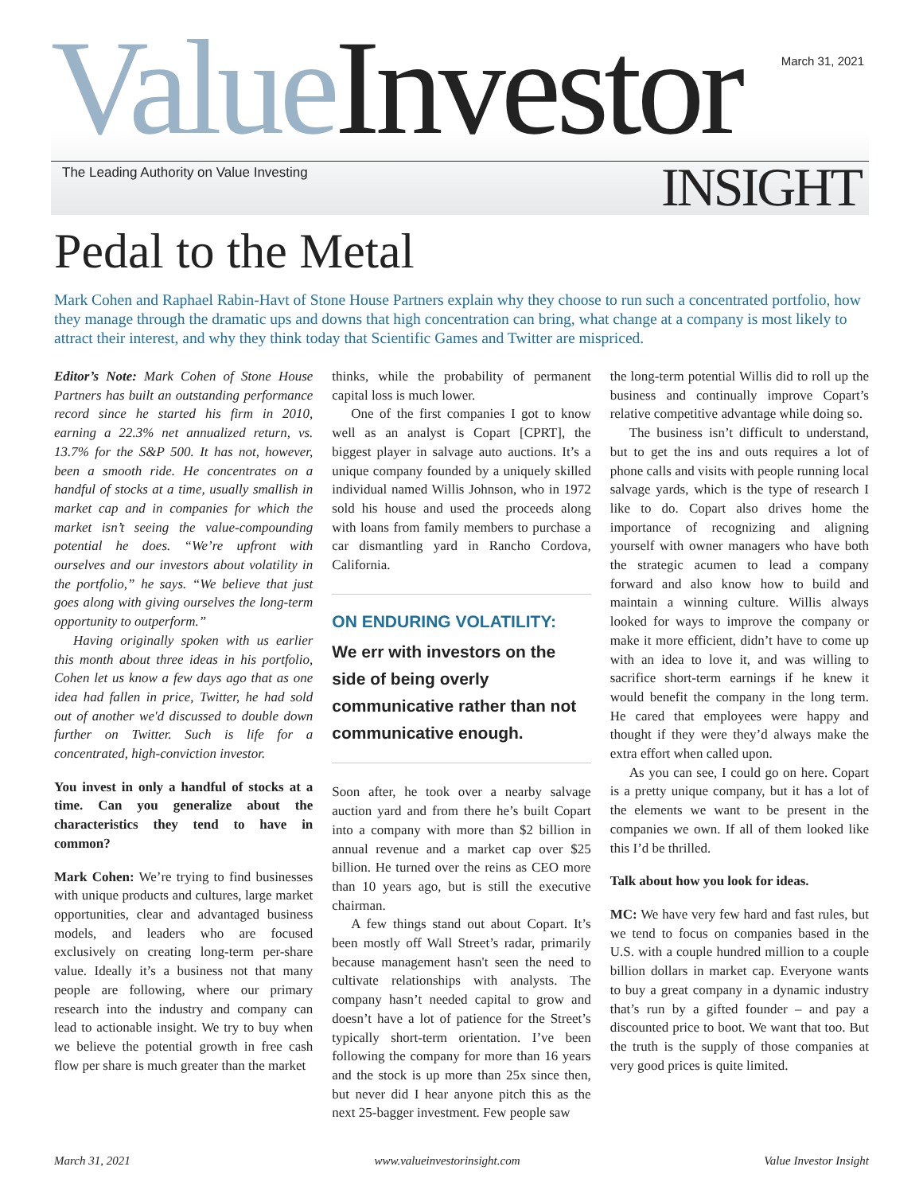March 31, 2021 Value Investor
The Leading Authority on Value Investing
INSIGHT
Pedal to the Metal
Mark Cohen and Raphael Rabin-Havt of Stone House Partners explain why they choose to run such a concentrated portfolio, how they manage through the dramatic ups and downs that high concentration can bring, what change at a company is most likely to attract their interest, and why they think today that Scientific Games and Twitter are mispriced.
Editor’s Note: Mark Cohen of Stone House Partners has built an outstanding performance record since he started his firm in 2010, earning a 22.3% net annualized return, vs. 13.7% for the S&P 500. It has not, however, been a smooth ride. He concentrates on a handful of stocks at a time, usually smallish in market cap and in companies for which the market isn’t seeing the value-compounding potential he does. “We’re upfront with ourselves and our investors about volatility in the portfolio,” he says. “We believe that just goes along with giving ourselves the long-term opportunity to outperform.”
Having originally spoken with us earlier this month about three ideas in his portfolio, Cohen let us know a few days ago that as one idea had fallen in price, Twitter, he had sold out of another we'd discussed to double down further on Twitter. Such is life for a concentrated, high-conviction investor.
You invest in only a handful of stocks at a time. Can you generalize about the characteristics they tend to have in common?
Mark Cohen: We’re trying to find businesses with unique products and cultures, large market opportunities, clear and advantaged business models, and leaders who are focused exclusively on creating long-term per-share value. Ideally it’s a business not that many people are following, where our primary research into the industry and company can lead to actionable insight. We try to buy when we believe the potential growth in free cash flow per share is much greater than the market
thinks, while the probability of permanent capital loss is much lower.
One of the first companies I got to know well as an analyst is Copart [CPRT], the biggest player in salvage auto auctions. It’s a unique company founded by a uniquely skilled individual named Willis Johnson, who in 1972 sold his house and used the proceeds along with loans from family members to purchase a car dismantling yard in Rancho Cordova, California.
ON ENDURING VOLATILITY:
We err with investors on the side of being overly communicative rather than not communicative enough.
Soon after, he took over a nearby salvage auction yard and from there he’s built Copart into a company with more than $2 billion in annual revenue and a market cap over $25 billion. He turned over the reins as CEO more than 10 years ago, but is still the executive chairman.
A few things stand out about Copart. It’s been mostly off Wall Street’s radar, primarily because management hasn't seen the need to cultivate relationships with analysts. The company hasn’t needed capital to grow and doesn’t have a lot of patience for the Street’s typically short-term orientation. I’ve been following the company for more than 16 years and the stock is up more than 25x since then, but never did I hear anyone pitch this as the next 25-bagger investment. Few people saw
the long-term potential Willis did to roll up the business and continually improve Copart’s relative competitive advantage while doing so.
The business isn’t difficult to understand, but to get the ins and outs requires a lot of phone calls and visits with people running local salvage yards, which is the type of research I like to do. Copart also drives home the importance of recognizing and aligning yourself with owner managers who have both the strategic acumen to lead a company forward and also know how to build and maintain a winning culture. Willis always looked for ways to improve the company or make it more efficient, didn’t have to come up with an idea to love it, and was willing to sacrifice short-term earnings if he knew it would benefit the company in the long term. He cared that employees were happy and thought if they were they’d always make the extra effort when called upon.
As you can see, I could go on here. Copart is a pretty unique company, but it has a lot of the elements we want to be present in the companies we own. If all of them looked like this I’d be thrilled.
Talk about how you look for ideas.
MC: We have very few hard and fast rules, but we tend to focus on companies based in the U.S. with a couple hundred million to a couple billion dollars in market cap. Everyone wants to buy a great company in a dynamic industry that’s run by a gifted founder – and pay a discounted price to boot. We want that too. But the truth is the supply of those companies at very good prices is quite limited.
March 31, 2021 www.valueinvestorinsight.com Value Investor Insight